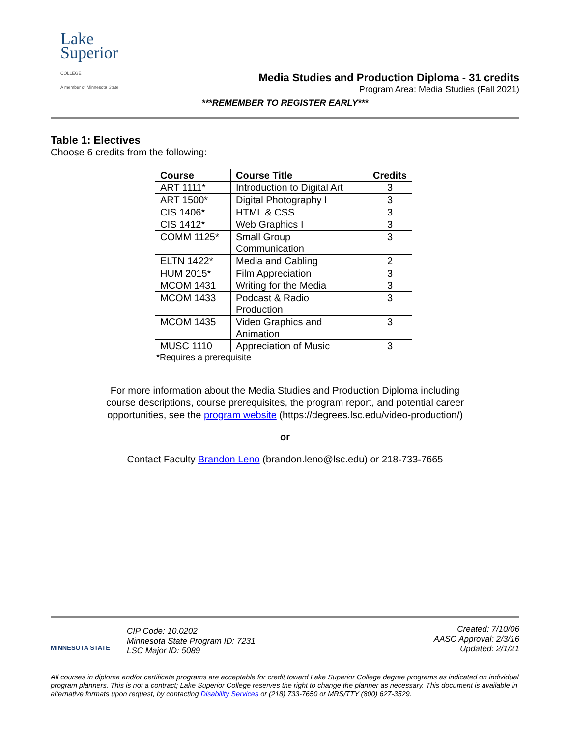Lake
Superior
COLLEGE
A member of Minnesota State
Media Studies and Production Diploma - 31 credits
Program Area: Media Studies (Fall 2021)
***REMEMBER TO REGISTER EARLY***
Table 1: Electives
Choose 6 credits from the following:
| Course | Course Title | Credits |
| --- | --- | --- |
| ART 1111* | Introduction to Digital Art | 3 |
| ART 1500* | Digital Photography I | 3 |
| CIS 1406* | HTML & CSS | 3 |
| CIS 1412* | Web Graphics I | 3 |
| COMM 1125* | Small Group Communication | 3 |
| ELTN 1422* | Media and Cabling | 2 |
| HUM 2015* | Film Appreciation | 3 |
| MCOM 1431 | Writing for the Media | 3 |
| MCOM 1433 | Podcast & Radio Production | 3 |
| MCOM 1435 | Video Graphics and Animation | 3 |
| MUSC 1110 | Appreciation of Music | 3 |
*Requires a prerequisite
For more information about the Media Studies and Production Diploma including
course descriptions, course prerequisites, the program report, and potential career
opportunities, see the program website (https://degrees.lsc.edu/video-production/)
or
Contact Faculty Brandon Leno (brandon.leno@lsc.edu) or 218-733-7665
MINNESOTA STATE
CIP Code: 10.0202
Minnesota State Program ID: 7231
LSC Major ID: 5089
Created: 7/10/06
AASC Approval: 2/3/16
Updated: 2/1/21
All courses in diploma and/or certificate programs are acceptable for credit toward Lake Superior College degree programs as indicated on individual program planners. This is not a contract; Lake Superior College reserves the right to change the planner as necessary. This document is available in alternative formats upon request, by contacting Disability Services or (218) 733-7650 or MRS/TTY (800) 627-3529.